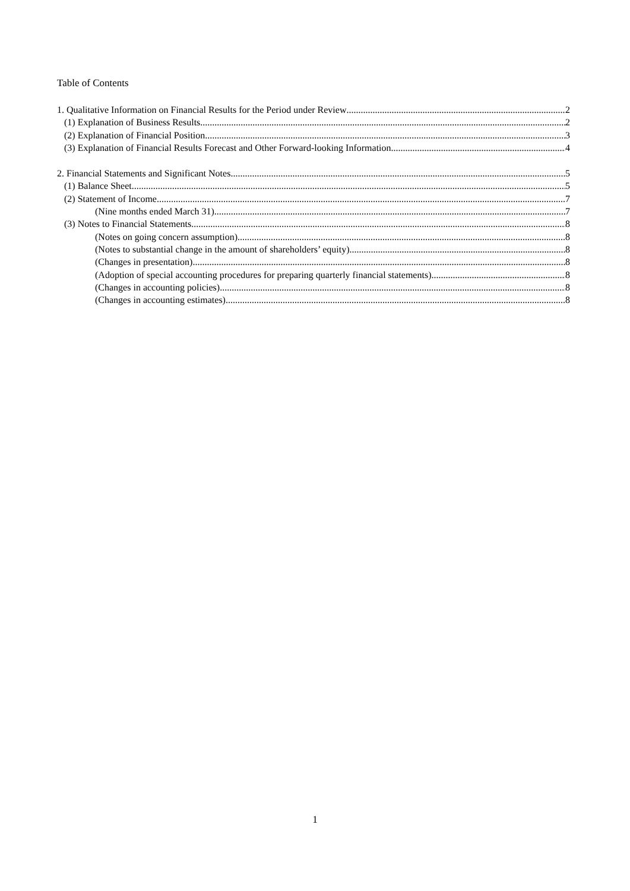Table of Contents
1. Qualitative Information on Financial Results for the Period under Review 2
(1) Explanation of Business Results 2
(2) Explanation of Financial Position 3
(3) Explanation of Financial Results Forecast and Other Forward-looking Information 4
2. Financial Statements and Significant Notes 5
(1) Balance Sheet 5
(2) Statement of Income 7
(Nine months ended March 31) 7
(3) Notes to Financial Statements 8
(Notes on going concern assumption) 8
(Notes to substantial change in the amount of shareholders’ equity) 8
(Changes in presentation) 8
(Adoption of special accounting procedures for preparing quarterly financial statements) 8
(Changes in accounting policies) 8
(Changes in accounting estimates) 8
1